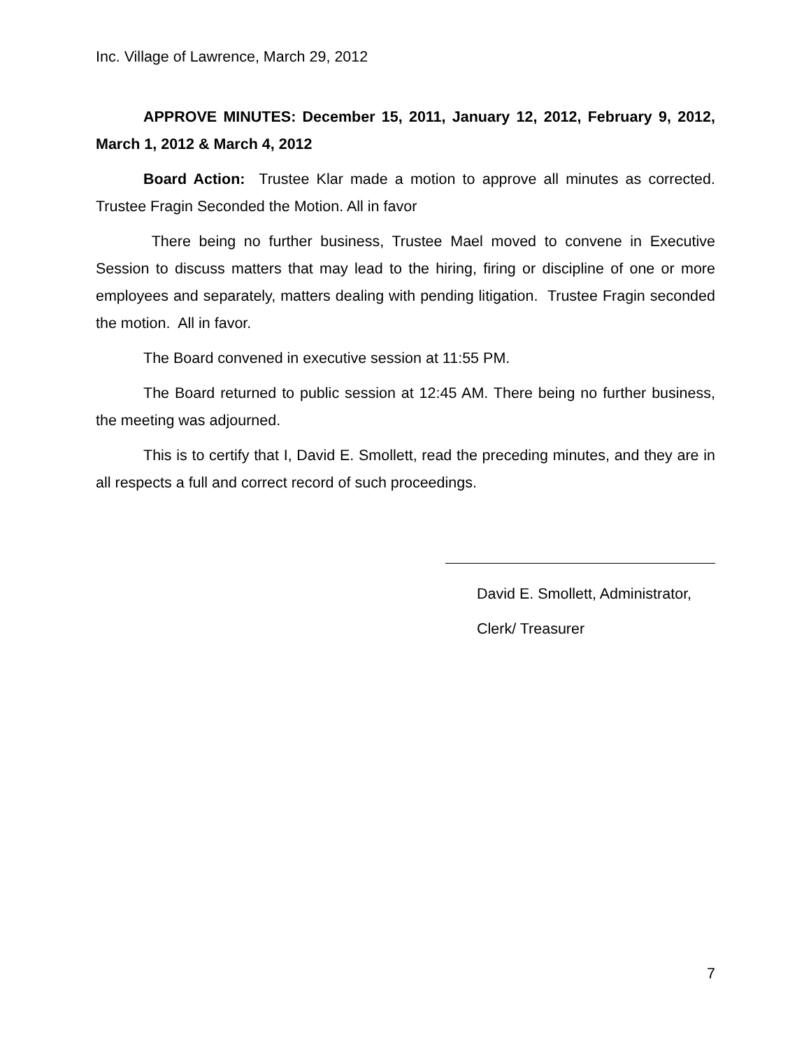Inc. Village of Lawrence, March 29, 2012
APPROVE MINUTES: December 15, 2011, January 12, 2012, February 9, 2012, March 1, 2012 & March 4, 2012
Board Action: Trustee Klar made a motion to approve all minutes as corrected. Trustee Fragin Seconded the Motion. All in favor
There being no further business, Trustee Mael moved to convene in Executive Session to discuss matters that may lead to the hiring, firing or discipline of one or more employees and separately, matters dealing with pending litigation. Trustee Fragin seconded the motion. All in favor.
The Board convened in executive session at 11:55 PM.
The Board returned to public session at 12:45 AM. There being no further business, the meeting was adjourned.
This is to certify that I, David E. Smollett, read the preceding minutes, and they are in all respects a full and correct record of such proceedings.
David E. Smollett, Administrator,
Clerk/ Treasurer
7